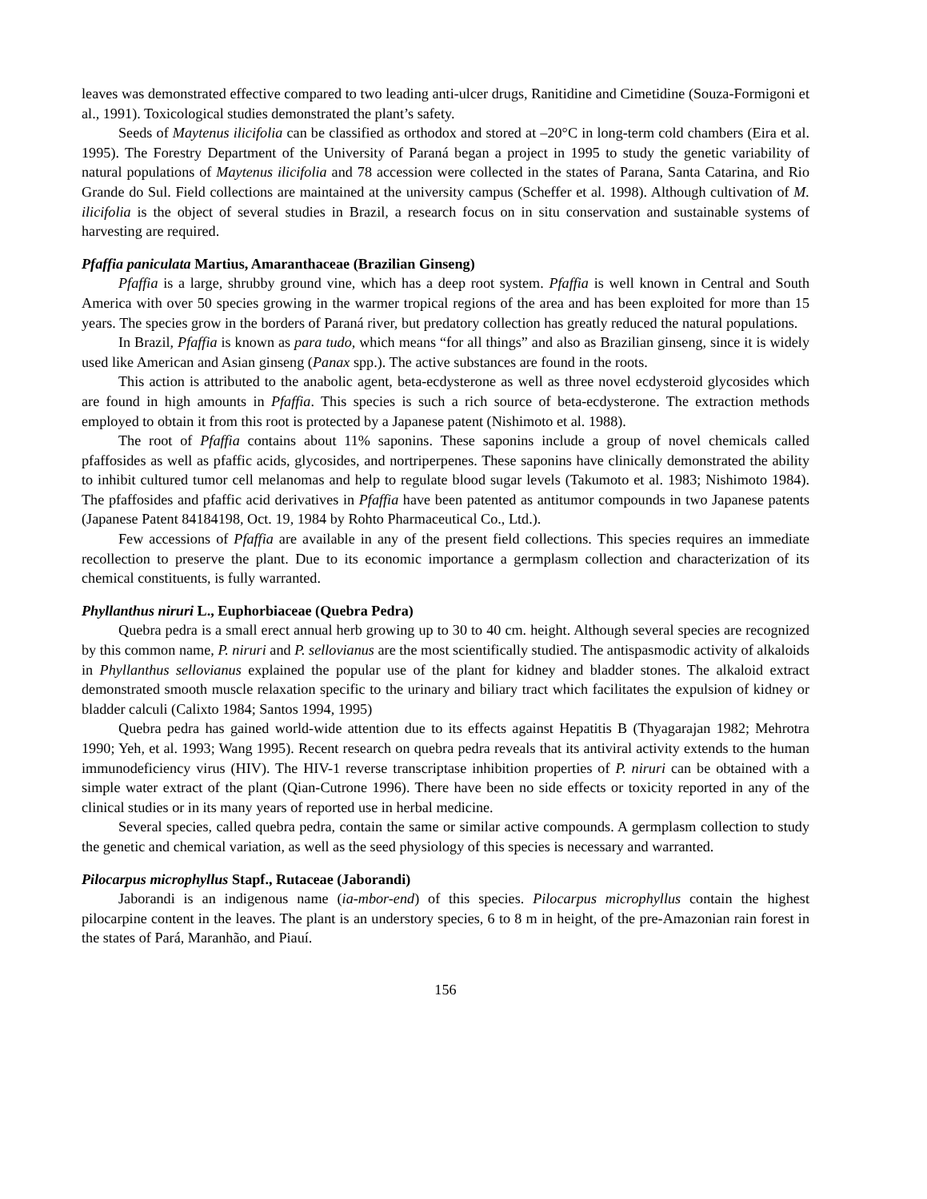leaves was demonstrated effective compared to two leading anti-ulcer drugs, Ranitidine and Cimetidine (Souza-Formigoni et al., 1991). Toxicological studies demonstrated the plant’s safety.
Seeds of Maytenus ilicifolia can be classified as orthodox and stored at –20°C in long-term cold chambers (Eira et al. 1995). The Forestry Department of the University of Paraná began a project in 1995 to study the genetic variability of natural populations of Maytenus ilicifolia and 78 accession were collected in the states of Parana, Santa Catarina, and Rio Grande do Sul. Field collections are maintained at the university campus (Scheffer et al. 1998). Although cultivation of M. ilicifolia is the object of several studies in Brazil, a research focus on in situ conservation and sustainable systems of harvesting are required.
Pfaffia paniculata Martius, Amaranthaceae (Brazilian Ginseng)
Pfaffia is a large, shrubby ground vine, which has a deep root system. Pfaffia is well known in Central and South America with over 50 species growing in the warmer tropical regions of the area and has been exploited for more than 15 years. The species grow in the borders of Paraná river, but predatory collection has greatly reduced the natural populations.
In Brazil, Pfaffia is known as para tudo, which means “for all things” and also as Brazilian ginseng, since it is widely used like American and Asian ginseng (Panax spp.). The active substances are found in the roots.
This action is attributed to the anabolic agent, beta-ecdysterone as well as three novel ecdysteroid glycosides which are found in high amounts in Pfaffia. This species is such a rich source of beta-ecdysterone. The extraction methods employed to obtain it from this root is protected by a Japanese patent (Nishimoto et al. 1988).
The root of Pfaffia contains about 11% saponins. These saponins include a group of novel chemicals called pfaffosides as well as pfaffic acids, glycosides, and nortriperpenes. These saponins have clinically demonstrated the ability to inhibit cultured tumor cell melanomas and help to regulate blood sugar levels (Takumoto et al. 1983; Nishimoto 1984). The pfaffosides and pfaffic acid derivatives in Pfaffia have been patented as antitumor compounds in two Japanese patents (Japanese Patent 84184198, Oct. 19, 1984 by Rohto Pharmaceutical Co., Ltd.).
Few accessions of Pfaffia are available in any of the present field collections. This species requires an immediate recollection to preserve the plant. Due to its economic importance a germplasm collection and characterization of its chemical constituents, is fully warranted.
Phyllanthus niruri L., Euphorbiaceae (Quebra Pedra)
Quebra pedra is a small erect annual herb growing up to 30 to 40 cm. height. Although several species are recognized by this common name, P. niruri and P. sellovianus are the most scientifically studied. The antispasmodic activity of alkaloids in Phyllanthus sellovianus explained the popular use of the plant for kidney and bladder stones. The alkaloid extract demonstrated smooth muscle relaxation specific to the urinary and biliary tract which facilitates the expulsion of kidney or bladder calculi (Calixto 1984; Santos 1994, 1995)
Quebra pedra has gained world-wide attention due to its effects against Hepatitis B (Thyagarajan 1982; Mehrotra 1990; Yeh, et al. 1993; Wang 1995). Recent research on quebra pedra reveals that its antiviral activity extends to the human immunodeficiency virus (HIV). The HIV-1 reverse transcriptase inhibition properties of P. niruri can be obtained with a simple water extract of the plant (Qian-Cutrone 1996). There have been no side effects or toxicity reported in any of the clinical studies or in its many years of reported use in herbal medicine.
Several species, called quebra pedra, contain the same or similar active compounds. A germplasm collection to study the genetic and chemical variation, as well as the seed physiology of this species is necessary and warranted.
Pilocarpus microphyllus Stapf., Rutaceae (Jaborandi)
Jaborandi is an indigenous name (ia-mbor-end) of this species. Pilocarpus microphyllus contain the highest pilocarpine content in the leaves. The plant is an understory species, 6 to 8 m in height, of the pre-Amazonian rain forest in the states of Pará, Maranhão, and Piauí.
156